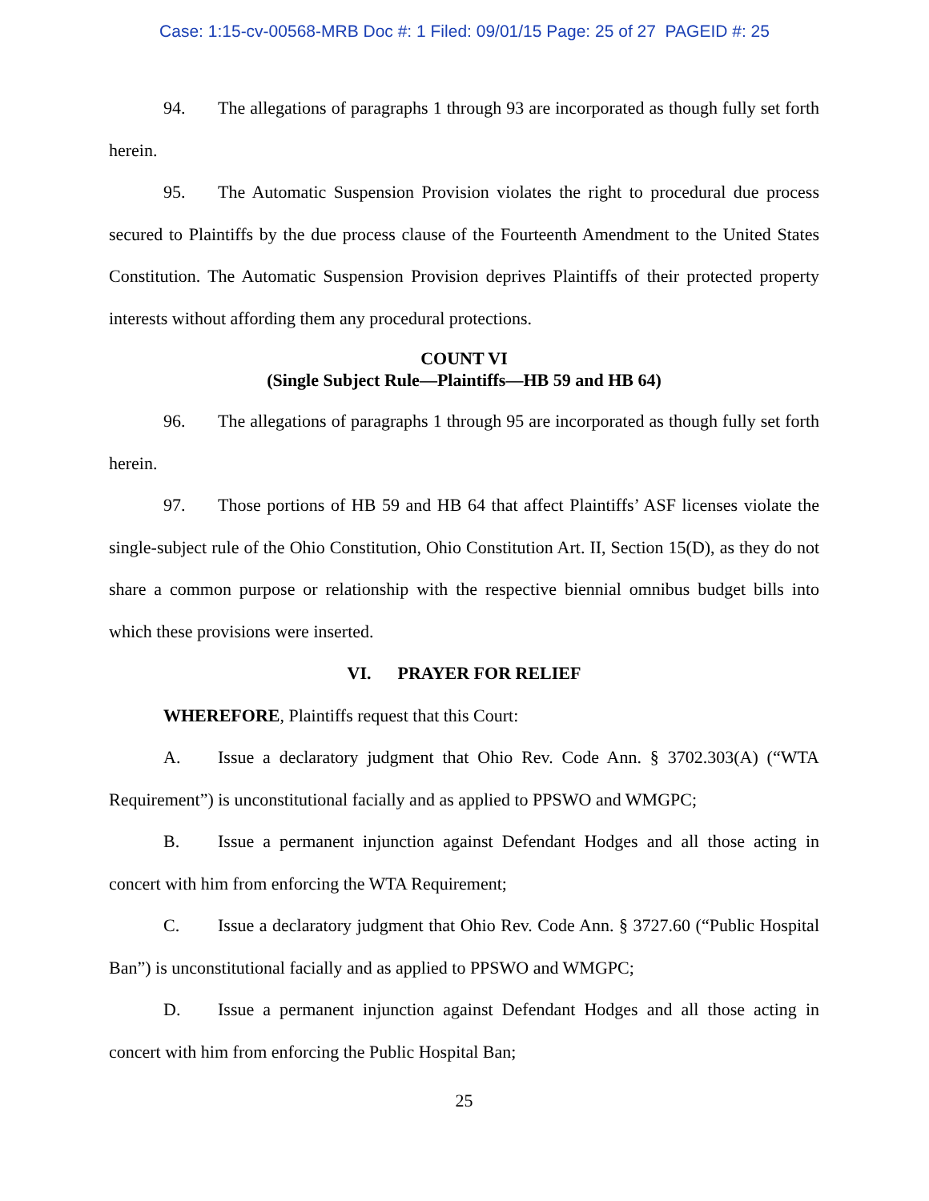Case: 1:15-cv-00568-MRB Doc #: 1 Filed: 09/01/15 Page: 25 of 27 PAGEID #: 25
94. The allegations of paragraphs 1 through 93 are incorporated as though fully set forth herein.
95. The Automatic Suspension Provision violates the right to procedural due process secured to Plaintiffs by the due process clause of the Fourteenth Amendment to the United States Constitution. The Automatic Suspension Provision deprives Plaintiffs of their protected property interests without affording them any procedural protections.
COUNT VI
(Single Subject Rule—Plaintiffs—HB 59 and HB 64)
96. The allegations of paragraphs 1 through 95 are incorporated as though fully set forth herein.
97. Those portions of HB 59 and HB 64 that affect Plaintiffs’ ASF licenses violate the single-subject rule of the Ohio Constitution, Ohio Constitution Art. II, Section 15(D), as they do not share a common purpose or relationship with the respective biennial omnibus budget bills into which these provisions were inserted.
VI. PRAYER FOR RELIEF
WHEREFORE, Plaintiffs request that this Court:
A. Issue a declaratory judgment that Ohio Rev. Code Ann. § 3702.303(A) (“WTA Requirement”) is unconstitutional facially and as applied to PPSWO and WMGPC;
B. Issue a permanent injunction against Defendant Hodges and all those acting in concert with him from enforcing the WTA Requirement;
C. Issue a declaratory judgment that Ohio Rev. Code Ann. § 3727.60 (“Public Hospital Ban”) is unconstitutional facially and as applied to PPSWO and WMGPC;
D. Issue a permanent injunction against Defendant Hodges and all those acting in concert with him from enforcing the Public Hospital Ban;
25